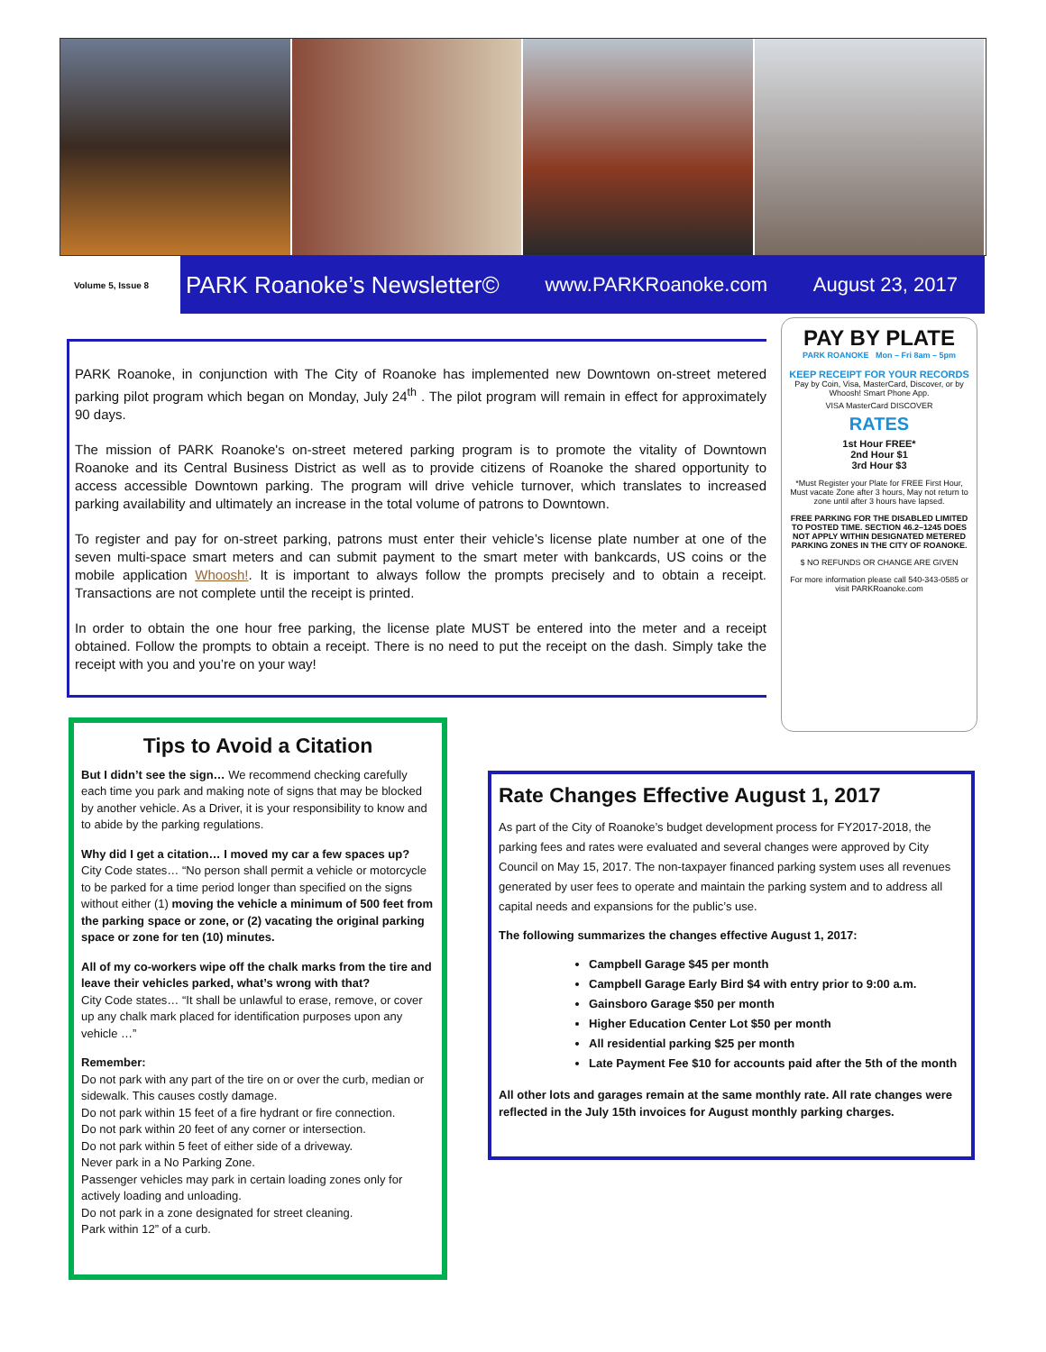Volume 5, Issue 8
PARK Roanoke’s Newsletter© www.PARKRoanoke.com August 23, 2017
PARK Roanoke, in conjunction with The City of Roanoke has implemented new Downtown on-street metered parking pilot program which began on Monday, July 24<sup>th</sup> . The pilot program will remain in effect for approximately 90 days.
The mission of PARK Roanoke's on-street metered parking program is to promote the vitality of Downtown Roanoke and its Central Business District as well as to provide citizens of Roanoke the shared opportunity to access accessible Downtown parking. The program will drive vehicle turnover, which translates to increased parking availability and ultimately an increase in the total volume of patrons to Downtown.
To register and pay for on-street parking, patrons must enter their vehicle’s license plate number at one of the seven multi-space smart meters and can submit payment to the smart meter with bankcards, US coins or the mobile application Whoosh!. It is important to always follow the prompts precisely and to obtain a receipt. Transactions are not complete until the receipt is printed.
In order to obtain the one hour free parking, the license plate MUST be entered into the meter and a receipt obtained. Follow the prompts to obtain a receipt. There is no need to put the receipt on the dash. Simply take the receipt with you and you’re on your way!
PAY BY PLATE
PARK ROANOKE Mon – Fri 8am – 5pm
KEEP RECEIPT FOR YOUR RECORDS
Pay by Coin, Visa, MasterCard, Discover, or by Whoosh! Smart Phone App.
VISA MasterCard DISCOVER
RATES
1st Hour FREE*
2nd Hour $1
3rd Hour $3
*Must Register your Plate for FREE First Hour, Must vacate Zone after 3 hours, May not return to zone until after 3 hours have lapsed.
FREE PARKING FOR THE DISABLED LIMITED TO POSTED TIME. SECTION 46.2–1245 DOES NOT APPLY WITHIN DESIGNATED METERED PARKING ZONES IN THE CITY OF ROANOKE.
$ NO REFUNDS OR CHANGE ARE GIVEN
For more information please call 540-343-0585 or visit PARKRoanoke.com
Tips to Avoid a Citation
But I didn’t see the sign… We recommend checking carefully each time you park and making note of signs that may be blocked by another vehicle. As a Driver, it is your responsibility to know and to abide by the parking regulations.
Why did I get a citation… I moved my car a few spaces up?
City Code states… “No person shall permit a vehicle or motorcycle to be parked for a time period longer than specified on the signs without either (1) moving the vehicle a minimum of 500 feet from the parking space or zone, or (2) vacating the original parking space or zone for ten (10) minutes.
All of my co-workers wipe off the chalk marks from the tire and leave their vehicles parked, what’s wrong with that?
City Code states… “It shall be unlawful to erase, remove, or cover up any chalk mark placed for identification purposes upon any vehicle …”
Remember:
Do not park with any part of the tire on or over the curb, median or sidewalk. This causes costly damage.
Do not park within 15 feet of a fire hydrant or fire connection.
Do not park within 20 feet of any corner or intersection.
Do not park within 5 feet of either side of a driveway.
Never park in a No Parking Zone.
Passenger vehicles may park in certain loading zones only for actively loading and unloading.
Do not park in a zone designated for street cleaning.
Park within 12” of a curb.
Rate Changes Effective August 1, 2017
As part of the City of Roanoke’s budget development process for FY2017-2018, the parking fees and rates were evaluated and several changes were approved by City Council on May 15, 2017. The non-taxpayer financed parking system uses all revenues generated by user fees to operate and maintain the parking system and to address all capital needs and expansions for the public’s use.
The following summarizes the changes effective August 1, 2017:
Campbell Garage $45 per month
Campbell Garage Early Bird $4 with entry prior to 9:00 a.m.
Gainsboro Garage $50 per month
Higher Education Center Lot $50 per month
All residential parking $25 per month
Late Payment Fee $10 for accounts paid after the 5th of the month
All other lots and garages remain at the same monthly rate. All rate changes were reflected in the July 15th invoices for August monthly parking charges.